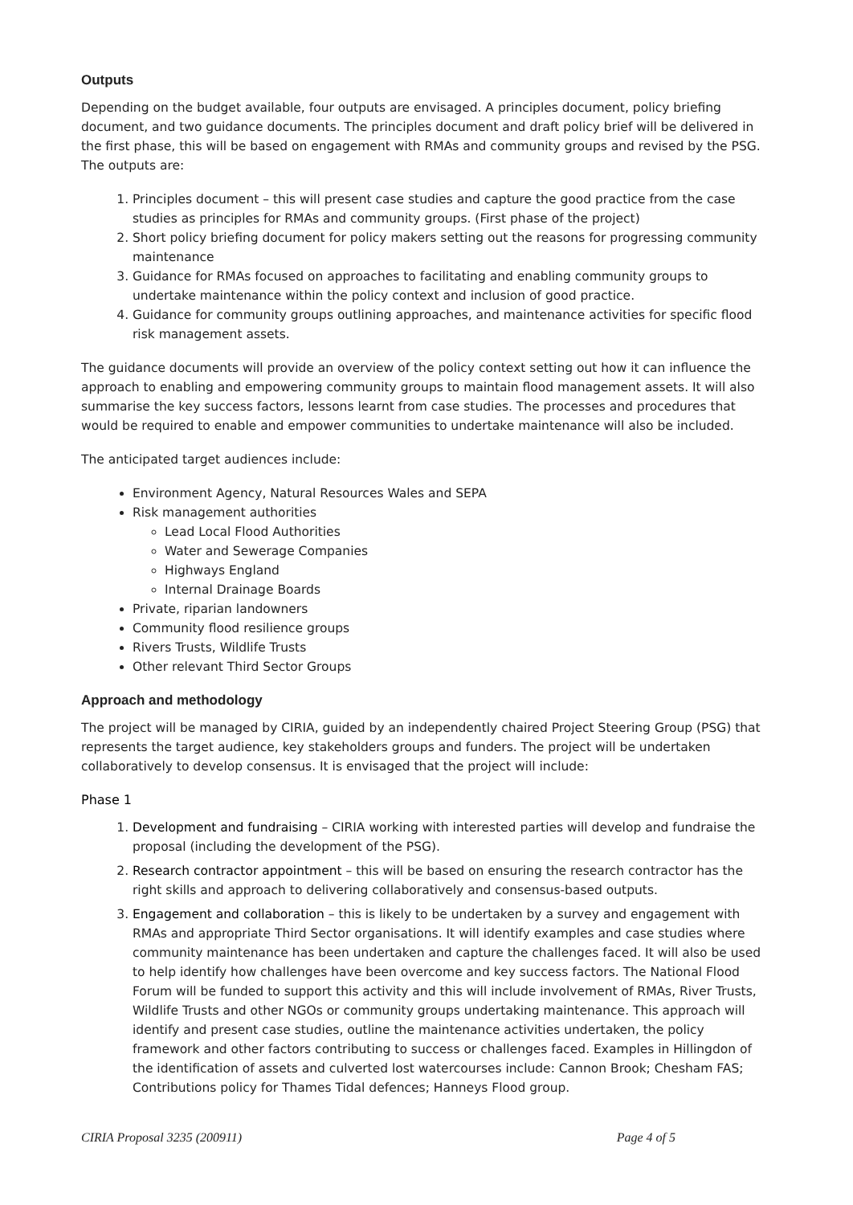Outputs
Depending on the budget available, four outputs are envisaged. A principles document, policy briefing document, and two guidance documents. The principles document and draft policy brief will be delivered in the first phase, this will be based on engagement with RMAs and community groups and revised by the PSG. The outputs are:
1. Principles document – this will present case studies and capture the good practice from the case studies as principles for RMAs and community groups. (First phase of the project)
2. Short policy briefing document for policy makers setting out the reasons for progressing community maintenance
3. Guidance for RMAs focused on approaches to facilitating and enabling community groups to undertake maintenance within the policy context and inclusion of good practice.
4. Guidance for community groups outlining approaches, and maintenance activities for specific flood risk management assets.
The guidance documents will provide an overview of the policy context setting out how it can influence the approach to enabling and empowering community groups to maintain flood management assets. It will also summarise the key success factors, lessons learnt from case studies. The processes and procedures that would be required to enable and empower communities to undertake maintenance will also be included.
The anticipated target audiences include:
Environment Agency, Natural Resources Wales and SEPA
Risk management authorities
Lead Local Flood Authorities
Water and Sewerage Companies
Highways England
Internal Drainage Boards
Private, riparian landowners
Community flood resilience groups
Rivers Trusts, Wildlife Trusts
Other relevant Third Sector Groups
Approach and methodology
The project will be managed by CIRIA, guided by an independently chaired Project Steering Group (PSG) that represents the target audience, key stakeholders groups and funders. The project will be undertaken collaboratively to develop consensus. It is envisaged that the project will include:
Phase 1
1. Development and fundraising – CIRIA working with interested parties will develop and fundraise the proposal (including the development of the PSG).
2. Research contractor appointment – this will be based on ensuring the research contractor has the right skills and approach to delivering collaboratively and consensus-based outputs.
3. Engagement and collaboration – this is likely to be undertaken by a survey and engagement with RMAs and appropriate Third Sector organisations. It will identify examples and case studies where community maintenance has been undertaken and capture the challenges faced. It will also be used to help identify how challenges have been overcome and key success factors. The National Flood Forum will be funded to support this activity and this will include involvement of RMAs, River Trusts, Wildlife Trusts and other NGOs or community groups undertaking maintenance. This approach will identify and present case studies, outline the maintenance activities undertaken, the policy framework and other factors contributing to success or challenges faced. Examples in Hillingdon of the identification of assets and culverted lost watercourses include: Cannon Brook; Chesham FAS; Contributions policy for Thames Tidal defences; Hanneys Flood group.
CIRIA Proposal 3235 (200911) Page 4 of 5